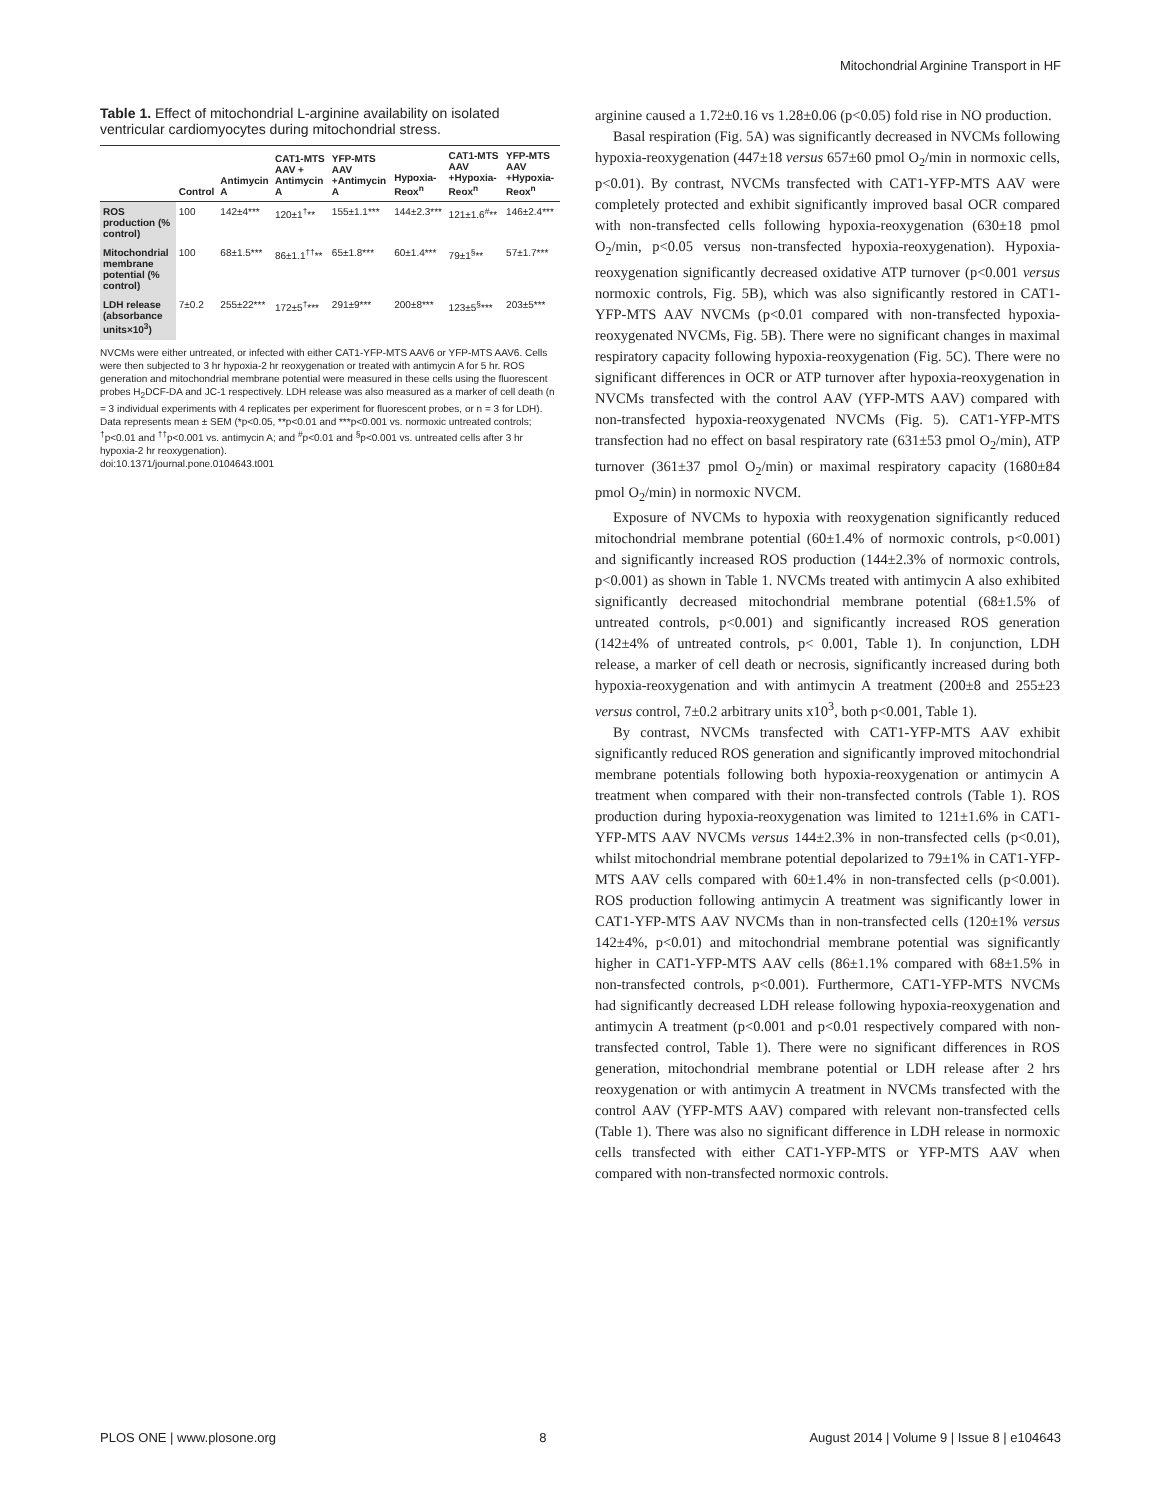Mitochondrial Arginine Transport in HF
Table 1. Effect of mitochondrial L-arginine availability on isolated ventricular cardiomyocytes during mitochondrial stress.
| | Control | Antimycin A | CAT1-MTS AAV + Antimycin A | YFP-MTS AAV +Antimycin A | Hypoxia-Reox<sup>n</sup> | CAT1-MTS AAV +Hypoxia- Reox<sup>n</sup> | YFP-MTS AAV +Hypoxia- Reox<sup>n</sup> |
| --- | --- | --- | --- | --- | --- | --- | --- |
| ROS production (% control) | 100 | 142±4*** | 120±1<sup>†</sup>** | 155±1.1*** | 144±2.3*** | 121±1.6<sup>#</sup>** | 146±2.4*** |
| Mitochondrial membrane potential (% control) | 100 | 68±1.5*** | 86±1.1<sup>††</sup>** | 65±1.8*** | 60±1.4*** | 79±1<sup>§</sup>** | 57±1.7*** |
| LDH release (absorbance units×10<sup>3</sup>) | 7±0.2 | 255±22*** | 172±5<sup>†</sup>*** | 291±9*** | 200±8*** | 123±5<sup>§</sup>*** | 203±5*** |
NVCMs were either untreated, or infected with either CAT1-YFP-MTS AAV6 or YFP-MTS AAV6. Cells were then subjected to 3 hr hypoxia-2 hr reoxygenation or treated with antimycin A for 5 hr. ROS generation and mitochondrial membrane potential were measured in these cells using the fluorescent probes H<sub>2</sub>DCF-DA and JC-1 respectively. LDH release was also measured as a marker of cell death (n = 3 individual experiments with 4 replicates per experiment for fluorescent probes, or n = 3 for LDH). Data represents mean ± SEM (*p<0.05, **p<0.01 and ***p<0.001 vs. normoxic untreated controls; <sup>†</sup>p<0.01 and <sup>††</sup>p<0.001 vs. antimycin A; and <sup>#</sup>p<0.01 and <sup>§</sup>p<0.001 vs. untreated cells after 3 hr hypoxia-2 hr reoxygenation).
doi:10.1371/journal.pone.0104643.t001
arginine caused a 1.72±0.16 vs 1.28±0.06 (p<0.05) fold rise in NO production.
Basal respiration (Fig. 5A) was significantly decreased in NVCMs following hypoxia-reoxygenation (447±18 versus 657±60 pmol O<sub>2</sub>/min in normoxic cells, p<0.01). By contrast, NVCMs transfected with CAT1-YFP-MTS AAV were completely protected and exhibit significantly improved basal OCR compared with non-transfected cells following hypoxia-reoxygenation (630±18 pmol O<sub>2</sub>/min, p<0.05 versus non-transfected hypoxia-reoxygenation). Hypoxia-reoxygenation significantly decreased oxidative ATP turnover (p<0.001 versus normoxic controls, Fig. 5B), which was also significantly restored in CAT1-YFP-MTS AAV NVCMs (p<0.01 compared with non-transfected hypoxia-reoxygenated NVCMs, Fig. 5B). There were no significant changes in maximal respiratory capacity following hypoxia-reoxygenation (Fig. 5C). There were no significant differences in OCR or ATP turnover after hypoxia-reoxygenation in NVCMs transfected with the control AAV (YFP-MTS AAV) compared with non-transfected hypoxia-reoxygenated NVCMs (Fig. 5). CAT1-YFP-MTS transfection had no effect on basal respiratory rate (631±53 pmol O<sub>2</sub>/min), ATP turnover (361±37 pmol O<sub>2</sub>/min) or maximal respiratory capacity (1680±84 pmol O<sub>2</sub>/min) in normoxic NVCM.
Exposure of NVCMs to hypoxia with reoxygenation significantly reduced mitochondrial membrane potential (60±1.4% of normoxic controls, p<0.001) and significantly increased ROS production (144±2.3% of normoxic controls, p<0.001) as shown in Table 1. NVCMs treated with antimycin A also exhibited significantly decreased mitochondrial membrane potential (68±1.5% of untreated controls, p<0.001) and significantly increased ROS generation (142±4% of untreated controls, p< 0.001, Table 1). In conjunction, LDH release, a marker of cell death or necrosis, significantly increased during both hypoxia-reoxygenation and with antimycin A treatment (200±8 and 255±23 versus control, 7±0.2 arbitrary units x10<sup>3</sup>, both p<0.001, Table 1).
By contrast, NVCMs transfected with CAT1-YFP-MTS AAV exhibit significantly reduced ROS generation and significantly improved mitochondrial membrane potentials following both hypoxia-reoxygenation or antimycin A treatment when compared with their non-transfected controls (Table 1). ROS production during hypoxia-reoxygenation was limited to 121±1.6% in CAT1-YFP-MTS AAV NVCMs versus 144±2.3% in non-transfected cells (p<0.01), whilst mitochondrial membrane potential depolarized to 79±1% in CAT1-YFP-MTS AAV cells compared with 60±1.4% in non-transfected cells (p<0.001). ROS production following antimycin A treatment was significantly lower in CAT1-YFP-MTS AAV NVCMs than in non-transfected cells (120±1% versus 142±4%, p<0.01) and mitochondrial membrane potential was significantly higher in CAT1-YFP-MTS AAV cells (86±1.1% compared with 68±1.5% in non-transfected controls, p<0.001). Furthermore, CAT1-YFP-MTS NVCMs had significantly decreased LDH release following hypoxia-reoxygenation and antimycin A treatment (p<0.001 and p<0.01 respectively compared with non-transfected control, Table 1). There were no significant differences in ROS generation, mitochondrial membrane potential or LDH release after 2 hrs reoxygenation or with antimycin A treatment in NVCMs transfected with the control AAV (YFP-MTS AAV) compared with relevant non-transfected cells (Table 1). There was also no significant difference in LDH release in normoxic cells transfected with either CAT1-YFP-MTS or YFP-MTS AAV when compared with non-transfected normoxic controls.
PLOS ONE | www.plosone.org 8 August 2014 | Volume 9 | Issue 8 | e104643